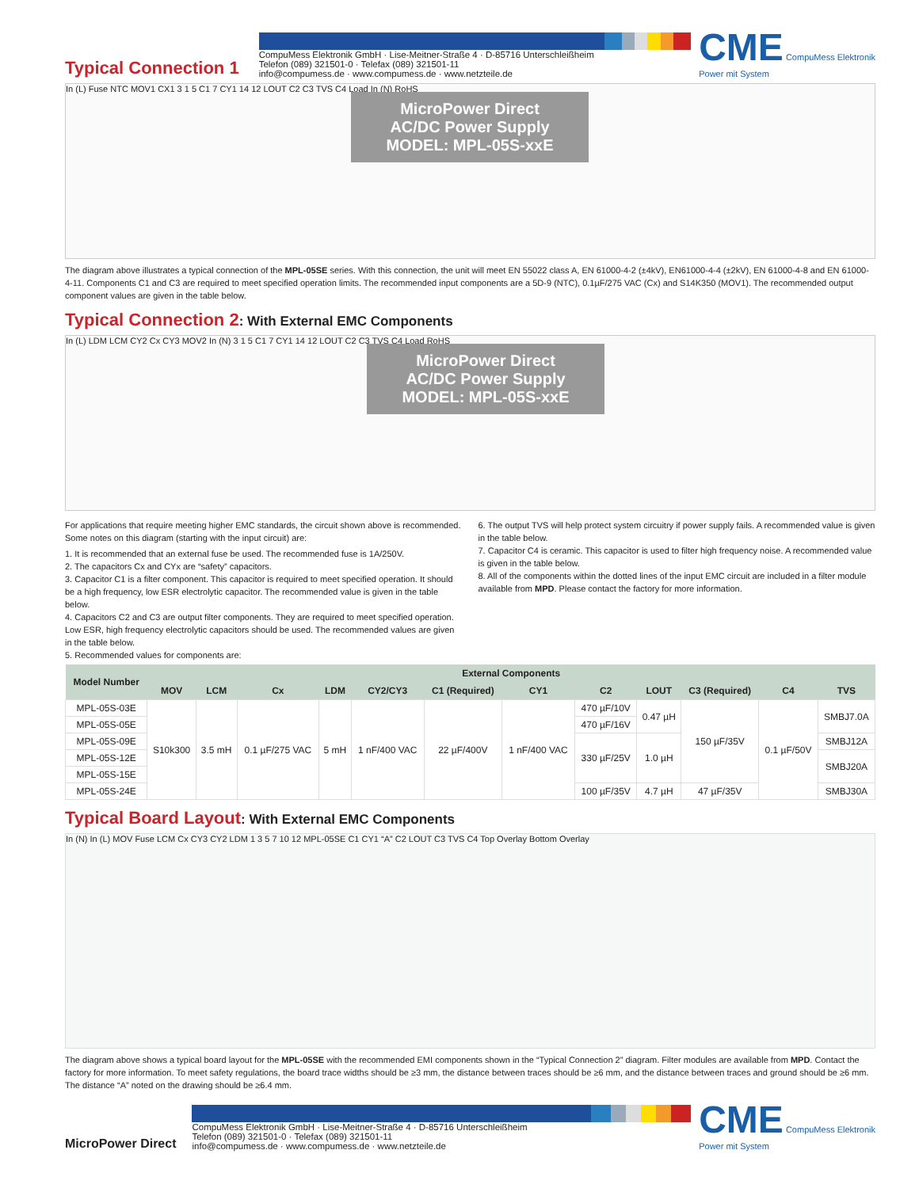Typical Connection 1
CompuMess Elektronik GmbH · Lise-Meitner-Straße 4 · D-85716 Unterschleißheim
Telefon (089) 321501-0 · Telefax (089) 321501-11
info@compumess.de · www.compumess.de · www.netzteile.de
CME CompuMess Elektronik
Power mit System
MicroPower Direct
AC/DC Power Supply
MODEL: MPL-05S-xxE
In (L) Fuse NTC MOV1 CX1 3 1 5 C1 7 CY1 14 12 LOUT C2 C3 TVS C4 Load In (N) RoHS
The diagram above illustrates a typical connection of the MPL-05SE series. With this connection, the unit will meet EN 55022 class A, EN 61000-4-2 (±4kV), EN61000-4-4 (±2kV), EN 61000-4-8 and EN 61000-4-11. Components C1 and C3 are required to meet specified operation limits. The recommended input components are a 5D-9 (NTC), 0.1µF/275 VAC (Cx) and S14K350 (MOV1). The recommended output component values are given in the table below.
Typical Connection 2: With External EMC Components
MicroPower Direct
AC/DC Power Supply
MODEL: MPL-05S-xxE
In (L) LDM LCM CY2 Cx CY3 MOV2 In (N) 3 1 5 C1 7 CY1 14 12 LOUT C2 C3 TVS C4 Load RoHS
For applications that require meeting higher EMC standards, the circuit shown above is recommended. Some notes on this diagram (starting with the input circuit) are:
1. It is recommended that an external fuse be used. The recommended fuse is 1A/250V.
2. The capacitors Cx and CYx are “safety” capacitors.
3. Capacitor C1 is a filter component. This capacitor is required to meet specified operation. It should be a high frequency, low ESR electrolytic capacitor. The recommended value is given in the table below.
4. Capacitors C2 and C3 are output filter components. They are required to meet specified operation. Low ESR, high frequency electrolytic capacitors should be used. The recommended values are given in the table below.
5. Recommended values for components are:
6. The output TVS will help protect system circuitry if power supply fails. A recommended value is given in the table below.
7. Capacitor C4 is ceramic. This capacitor is used to filter high frequency noise. A recommended value is given in the table below.
8. All of the components within the dotted lines of the input EMC circuit are included in a filter module available from MPD. Please contact the factory for more information.
| Model Number | External Components | | | | | | | | | | | |
| --- | --- | --- | --- | --- | --- | --- | --- | --- | --- | --- | --- | --- |
| | MOV | LCM | Cx | LDM | CY2/CY3 | C1 (Required) | CY1 | C2 | LOUT | C3 (Required) | C4 | TVS |
| MPL-05S-03E | S10k300 | 3.5 mH | 0.1 µF/275 VAC | 5 mH | 1 nF/400 VAC | 22 µF/400V | 1 nF/400 VAC | 470 µF/10V | 0.47 µH | 150 µF/35V | 0.1 µF/50V | SMBJ7.0A |
| MPL-05S-05E | | | | | | | | 470 µF/16V | | | | |
| MPL-05S-09E | | | | | | | | 330 µF/25V | 1.0 µH | | | SMBJ12A |
| MPL-05S-12E | | | | | | | | | | | | SMBJ20A |
| MPL-05S-15E | | | | | | | | | | | | |
| MPL-05S-24E | | | | | | | | 100 µF/35V | 4.7 µH | 47 µF/35V | | SMBJ30A |
Typical Board Layout: With External EMC Components
In (N) In (L) MOV Fuse LCM Cx CY3 CY2 LDM 1 3 5 7 10 12 MPL-05SE C1 CY1 “A” C2 LOUT C3 TVS C4 Top Overlay Bottom Overlay
The diagram above shows a typical board layout for the MPL-05SE with the recommended EMI components shown in the “Typical Connection 2” diagram. Filter modules are available from MPD. Contact the factory for more information. To meet safety regulations, the board trace widths should be ≥3 mm, the distance between traces should be ≥6 mm, and the distance between traces and ground should be ≥6 mm. The distance “A” noted on the drawing should be ≥6.4 mm.
MicroPower Direct
CompuMess Elektronik GmbH · Lise-Meitner-Straße 4 · D-85716 Unterschleißheim
Telefon (089) 321501-0 · Telefax (089) 321501-11
info@compumess.de · www.compumess.de · www.netzteile.de
CME CompuMess Elektronik
Power mit System